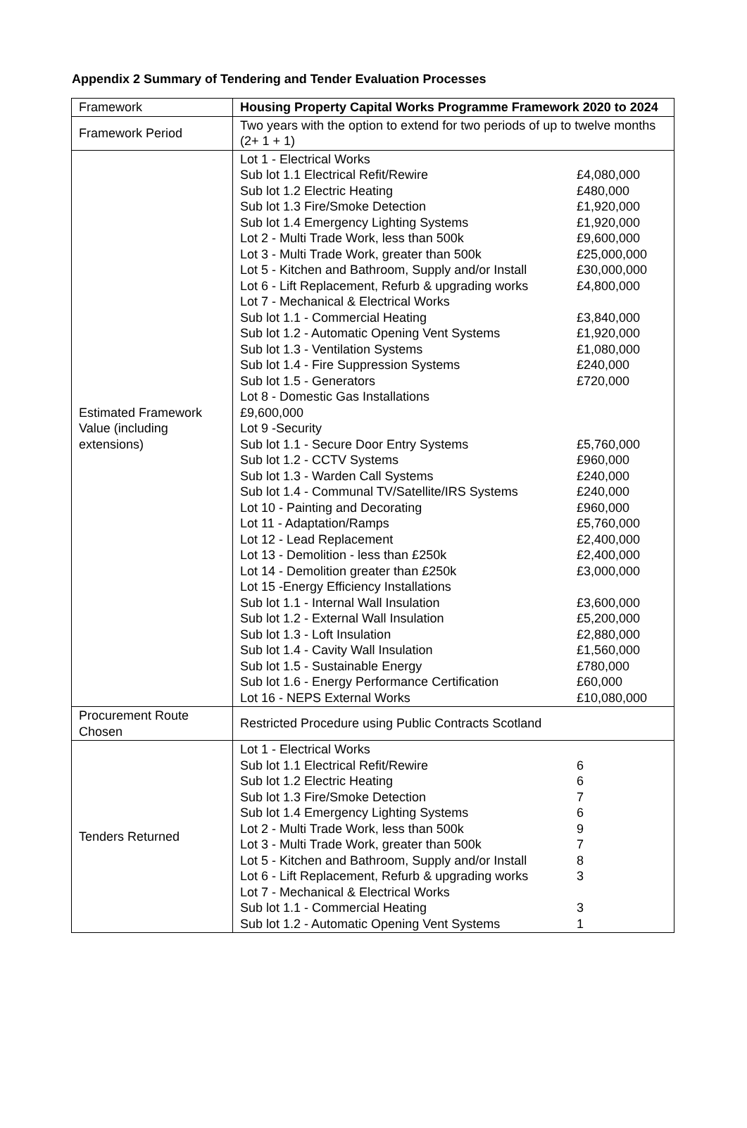Appendix 2 Summary of Tendering and Tender Evaluation Processes
| Framework | Housing Property Capital Works Programme Framework 2020 to 2024 |
| Framework Period | Two years with the option to extend for two periods of up to twelve months (2+ 1 + 1) |
| Estimated Framework Value (including extensions) | / Lot 1 - Electrical Works / / / Sub lot 1.1 Electrical Refit/Rewire / £4,080,000 / / Sub lot 1.2 Electric Heating / £480,000 / / Sub lot 1.3 Fire/Smoke Detection / £1,920,000 / / Sub lot 1.4 Emergency Lighting Systems / £1,920,000 / / Lot 2 - Multi Trade Work, less than 500k / £9,600,000 / / Lot 3 - Multi Trade Work, greater than 500k / £25,000,000 / / Lot 5 - Kitchen and Bathroom, Supply and/or Install / £30,000,000 / / Lot 6 - Lift Replacement, Refurb & upgrading works / £4,800,000 / / Lot 7 - Mechanical & Electrical Works / / / Sub lot 1.1 - Commercial Heating / £3,840,000 / / Sub lot 1.2 - Automatic Opening Vent Systems / £1,920,000 / / Sub lot 1.3 - Ventilation Systems / £1,080,000 / / Sub lot 1.4 - Fire Suppression Systems / £240,000 / / Sub lot 1.5 - Generators / £720,000 / / Lot 8 - Domestic Gas Installations / / / £9,600,000 / / / Lot 9 -Security / / / Sub lot 1.1 - Secure Door Entry Systems / £5,760,000 / / Sub lot 1.2 - CCTV Systems / £960,000 / / Sub lot 1.3 - Warden Call Systems / £240,000 / / Sub lot 1.4 - Communal TV/Satellite/IRS Systems / £240,000 / / Lot 10 - Painting and Decorating / £960,000 / / Lot 11 - Adaptation/Ramps / £5,760,000 / / Lot 12 - Lead Replacement / £2,400,000 / / Lot 13 - Demolition - less than £250k / £2,400,000 / / Lot 14 - Demolition greater than £250k / £3,000,000 / / Lot 15 -Energy Efficiency Installations / / / Sub lot 1.1 - Internal Wall Insulation / £3,600,000 / / Sub lot 1.2 - External Wall Insulation / £5,200,000 / / Sub lot 1.3 - Loft Insulation / £2,880,000 / / Sub lot 1.4 - Cavity Wall Insulation / £1,560,000 / / Sub lot 1.5 - Sustainable Energy / £780,000 / / Sub lot 1.6 - Energy Performance Certification / £60,000 / / Lot 16 - NEPS External Works / £10,080,000 / |
| Procurement Route Chosen | Restricted Procedure using Public Contracts Scotland |
| Tenders Returned | / Lot 1 - Electrical Works / / / Sub lot 1.1 Electrical Refit/Rewire / 6 / / Sub lot 1.2 Electric Heating / 6 / / Sub lot 1.3 Fire/Smoke Detection / 7 / / Sub lot 1.4 Emergency Lighting Systems / 6 / / Lot 2 - Multi Trade Work, less than 500k / 9 / / Lot 3 - Multi Trade Work, greater than 500k / 7 / / Lot 5 - Kitchen and Bathroom, Supply and/or Install / 8 / / Lot 6 - Lift Replacement, Refurb & upgrading works / 3 / / Lot 7 - Mechanical & Electrical Works / / / Sub lot 1.1 - Commercial Heating / 3 / / Sub lot 1.2 - Automatic Opening Vent Systems / 1 / |